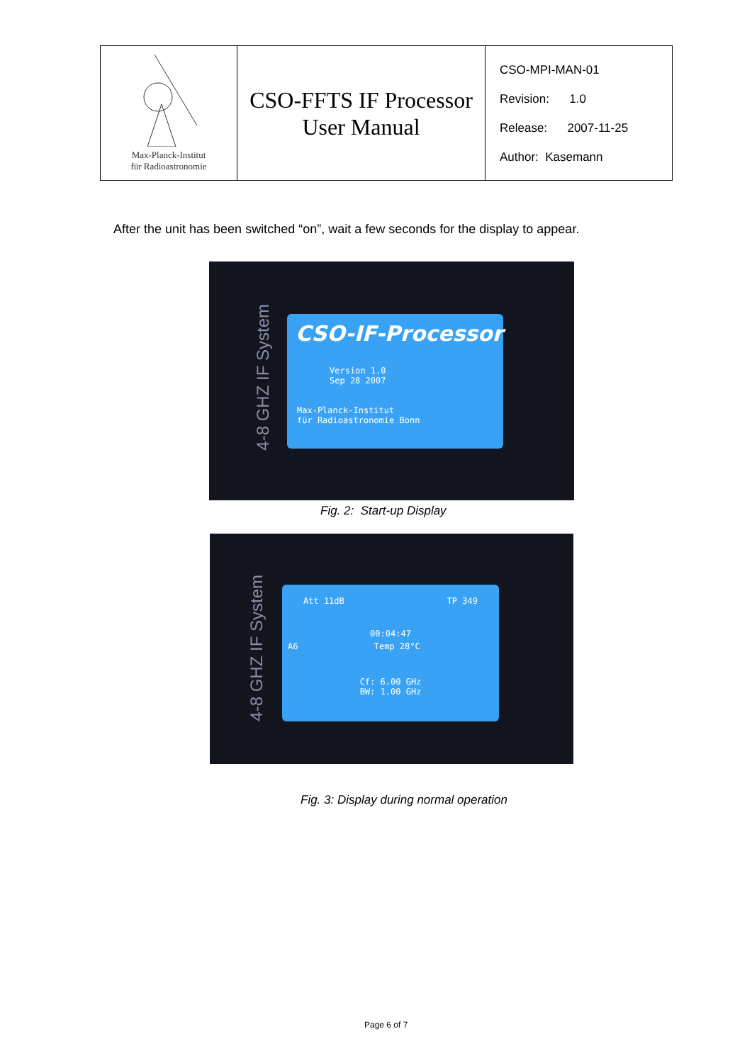| Max-Planck-Institut für Radioastronomie | CSO-FFTS IF Processor User Manual | CSO-MPI-MAN-01 Revision: 1.0 Release: 2007-11-25 Author: Kasemann |
After the unit has been switched “on”, wait a few seconds for the display to appear.
4-8 GHZ IF System
CSO-IF-Processor
Version 1.0
Sep 28 2007
Max-Planck-Institut
für Radioastronomie Bonn
Fig. 2: Start-up Display
4-8 GHZ IF System
Att 11dB TP 349
00:04:47
A6 Temp 28°C
Cf: 6.00 GHz
BW: 1.00 GHz
Fig. 3: Display during normal operation
Page 6 of 7